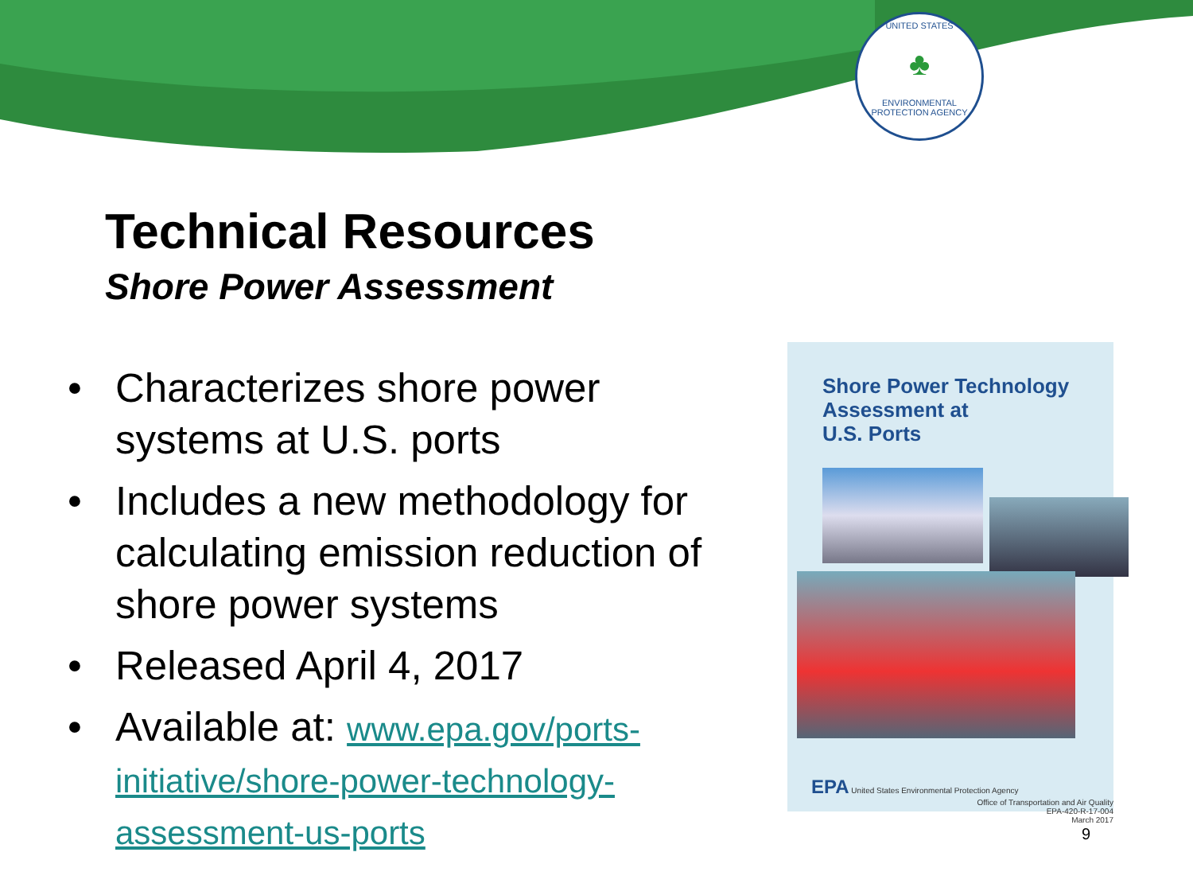UNITED STATES
♣
ENVIRONMENTAL PROTECTION AGENCY
Technical Resources
Shore Power Assessment
• Characterizes shore power systems at U.S. ports
• Includes a new methodology for calculating emission reduction of shore power systems
• Released April 4, 2017
• Available at: www.epa.gov/ports-initiative/shore-power-technology-assessment-us-ports
Shore Power Technology
Assessment at
U.S. Ports
EPA United States Environmental Protection Agency Office of Transportation and Air Quality
EPA-420-R-17-004
March 2017
9